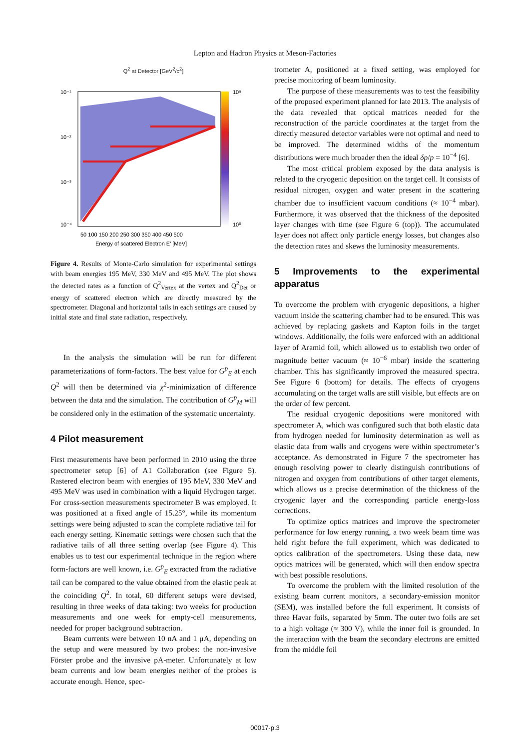Lepton and Hadron Physics at Meson-Factories
Q<sup>2</sup> at Detector [GeV<sup>2</sup>/c<sup>2</sup>]
10⁻¹
10⁻²
10⁻³
10⁻⁴
10⁹
10⁰
50 100 150 200 250 300 350 400 450 500
Energy of scattered Electron E′ [MeV]
Figure 4. Results of Monte-Carlo simulation for experimental settings with beam energies 195 MeV, 330 MeV and 495 MeV. The plot shows the detected rates as a function of Q<sup>2</sup><sub>Vertex</sub> at the vertex and Q<sup>2</sup><sub>Det</sub> or energy of scattered electron which are directly measured by the spectrometer. Diagonal and horizontal tails in each settings are caused by initial state and final state radiation, respectively.
In the analysis the simulation will be run for different parameterizations of form-factors. The best value for G<sup>p</sup><sub>E</sub> at each Q<sup>2</sup> will then be determined via χ<sup>2</sup>-minimization of difference between the data and the simulation. The contribution of G<sup>p</sup><sub>M</sub> will be considered only in the estimation of the systematic uncertainty.
4 Pilot measurement
First measurements have been performed in 2010 using the three spectrometer setup [6] of A1 Collaboration (see Figure 5). Rastered electron beam with energies of 195 MeV, 330 MeV and 495 MeV was used in combination with a liquid Hydrogen target. For cross-section measurements spectrometer B was employed. It was positioned at a fixed angle of 15.25°, while its momentum settings were being adjusted to scan the complete radiative tail for each energy setting. Kinematic settings were chosen such that the radiative tails of all three setting overlap (see Figure 4). This enables us to test our experimental technique in the region where form-factors are well known, i.e. G<sup>p</sup><sub>E</sub> extracted from the radiative tail can be compared to the value obtained from the elastic peak at the coinciding Q<sup>2</sup>. In total, 60 different setups were devised, resulting in three weeks of data taking: two weeks for production measurements and one week for empty-cell measurements, needed for proper background subtraction.
Beam currents were between 10 nA and 1 μA, depending on the setup and were measured by two probes: the non-invasive Förster probe and the invasive pA-meter. Unfortunately at low beam currents and low beam energies neither of the probes is accurate enough. Hence, spec-
trometer A, positioned at a fixed setting, was employed for precise monitoring of beam luminosity.
The purpose of these measurements was to test the feasibility of the proposed experiment planned for late 2013. The analysis of the data revealed that optical matrices needed for the reconstruction of the particle coordinates at the target from the directly measured detector variables were not optimal and need to be improved. The determined widths of the momentum distributions were much broader then the ideal δp/p = 10<sup>−4</sup> [6].
The most critical problem exposed by the data analysis is related to the cryogenic deposition on the target cell. It consists of residual nitrogen, oxygen and water present in the scattering chamber due to insufficient vacuum conditions (≈ 10<sup>−4</sup> mbar). Furthermore, it was observed that the thickness of the deposited layer changes with time (see Figure 6 (top)). The accumulated layer does not affect only particle energy losses, but changes also the detection rates and skews the luminosity measurements.
5 Improvements to the experimental apparatus
To overcome the problem with cryogenic depositions, a higher vacuum inside the scattering chamber had to be ensured. This was achieved by replacing gaskets and Kapton foils in the target windows. Additionally, the foils were enforced with an additional layer of Aramid foil, which allowed us to establish two order of magnitude better vacuum (≈ 10<sup>−6</sup> mbar) inside the scattering chamber. This has significantly improved the measured spectra. See Figure 6 (bottom) for details. The effects of cryogens accumulating on the target walls are still visible, but effects are on the order of few percent.
The residual cryogenic depositions were monitored with spectrometer A, which was configured such that both elastic data from hydrogen needed for luminosity determination as well as elastic data from walls and cryogens were within spectrometer’s acceptance. As demonstrated in Figure 7 the spectrometer has enough resolving power to clearly distinguish contributions of nitrogen and oxygen from contributions of other target elements, which allows us a precise determination of the thickness of the cryogenic layer and the corresponding particle energy-loss corrections.
To optimize optics matrices and improve the spectrometer performance for low energy running, a two week beam time was held right before the full experiment, which was dedicated to optics calibration of the spectrometers. Using these data, new optics matrices will be generated, which will then endow spectra with best possible resolutions.
To overcome the problem with the limited resolution of the existing beam current monitors, a secondary-emission monitor (SEM), was installed before the full experiment. It consists of three Havar foils, separated by 5mm. The outer two foils are set to a high voltage (≈ 300 V), while the inner foil is grounded. In the interaction with the beam the secondary electrons are emitted from the middle foil
00017-p.3